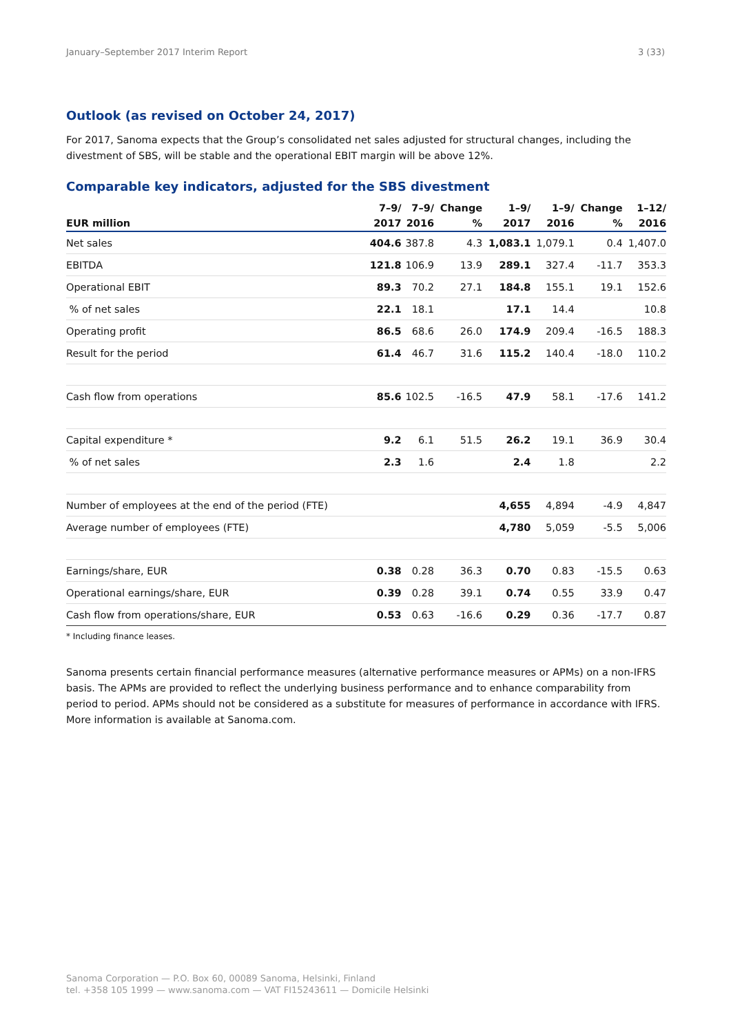January–September 2017 Interim Report 3 (33)
Outlook (as revised on October 24, 2017)
For 2017, Sanoma expects that the Group’s consolidated net sales adjusted for structural changes, including the divestment of SBS, will be stable and the operational EBIT margin will be above 12%.
Comparable key indicators, adjusted for the SBS divestment
| EUR million | 7–9/ 2017 | 7–9/ 2016 | Change % | 1–9/ 2017 | 1–9/ 2016 | Change % | 1–12/ 2016 |
| --- | --- | --- | --- | --- | --- | --- | --- |
| Net sales | 404.6 | 387.8 | 4.3 | 1,083.1 | 1,079.1 | 0.4 | 1,407.0 |
| EBITDA | 121.8 | 106.9 | 13.9 | 289.1 | 327.4 | -11.7 | 353.3 |
| Operational EBIT | 89.3 | 70.2 | 27.1 | 184.8 | 155.1 | 19.1 | 152.6 |
| % of net sales | 22.1 | 18.1 | | 17.1 | 14.4 | | 10.8 |
| Operating profit | 86.5 | 68.6 | 26.0 | 174.9 | 209.4 | -16.5 | 188.3 |
| Result for the period | 61.4 | 46.7 | 31.6 | 115.2 | 140.4 | -18.0 | 110.2 |
| Cash flow from operations | 85.6 | 102.5 | -16.5 | 47.9 | 58.1 | -17.6 | 141.2 |
| Capital expenditure * | 9.2 | 6.1 | 51.5 | 26.2 | 19.1 | 36.9 | 30.4 |
| % of net sales | 2.3 | 1.6 | | 2.4 | 1.8 | | 2.2 |
| Number of employees at the end of the period (FTE) | | | | 4,655 | 4,894 | -4.9 | 4,847 |
| Average number of employees (FTE) | | | | 4,780 | 5,059 | -5.5 | 5,006 |
| Earnings/share, EUR | 0.38 | 0.28 | 36.3 | 0.70 | 0.83 | -15.5 | 0.63 |
| Operational earnings/share, EUR | 0.39 | 0.28 | 39.1 | 0.74 | 0.55 | 33.9 | 0.47 |
| Cash flow from operations/share, EUR | 0.53 | 0.63 | -16.6 | 0.29 | 0.36 | -17.7 | 0.87 |
* Including finance leases.
Sanoma presents certain financial performance measures (alternative performance measures or APMs) on a non-IFRS basis. The APMs are provided to reflect the underlying business performance and to enhance comparability from period to period. APMs should not be considered as a substitute for measures of performance in accordance with IFRS. More information is available at Sanoma.com.
Sanoma Corporation — P.O. Box 60, 00089 Sanoma, Helsinki, Finland
tel. +358 105 1999 — www.sanoma.com — VAT FI15243611 — Domicile Helsinki